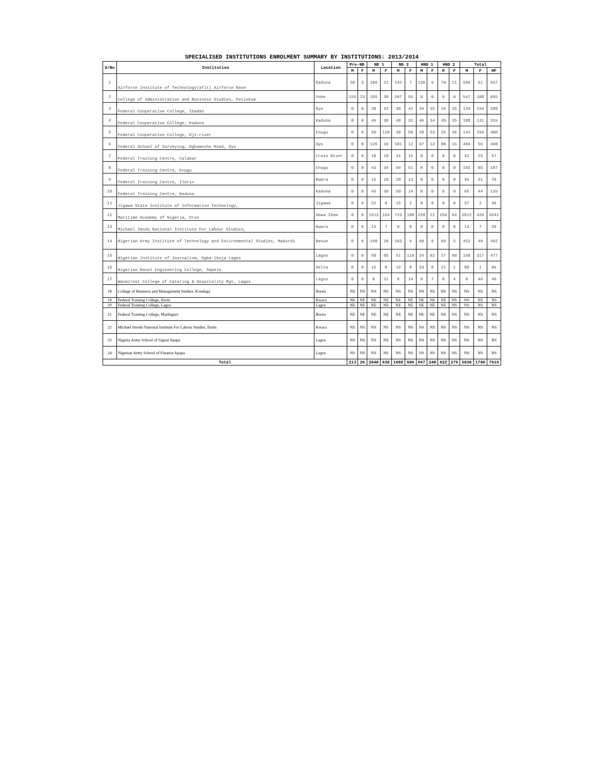SPECIALISED INSTITUTIONS ENROLMENT SUMMARY BY INSTITUTIONS: 2013/2014
| S/No | Institution | Location | Pre-ND | | ND 1 | | ND 2 | | HND 1 | | HND 2 | | Total | | |
| --- | --- | --- | --- | --- | --- | --- | --- | --- | --- | --- | --- | --- | --- | --- | --- |
| | | | M | F | M | F | M | F | M | F | M | F | M | F | MF |
| 1 | Airforce Institute of Technology(afit) Airforce Base | Kaduna | 58 | 3 | 186 | 21 | 142 | 7 | 130 | 9 | 70 | 11 | 586 | 51 | 637 |
| 2 | College of Administration and Business Studies, Potiskum | Yobe | 155 | 23 | 185 | 30 | 207 | 55 | 0 | 0 | 0 | 0 | 547 | 108 | 655 |
| 3 | Federal Cooperative College, Ibadan | Oyo | 0 | 0 | 38 | 42 | 38 | 42 | 29 | 35 | 29 | 35 | 134 | 154 | 288 |
| 4 | Federal Cooperative College, Kaduna | Kaduna | 0 | 0 | 49 | 30 | 48 | 32 | 46 | 34 | 45 | 35 | 188 | 131 | 319 |
| 5 | Federal Cooperative College, Oji-river | Enugu | 0 | 0 | 50 | 110 | 38 | 50 | 28 | 53 | 25 | 46 | 141 | 259 | 400 |
| 6 | Federal School of Surveying, Ogbomosho Road, Oyo | Oyo | 0 | 0 | 126 | 16 | 101 | 12 | 97 | 13 | 80 | 15 | 404 | 56 | 460 |
| 7 | Federal Training Centre, Calabar | Cross River | 0 | 0 | 18 | 10 | 14 | 15 | 0 | 0 | 0 | 0 | 32 | 25 | 57 |
| 8 | Federal Training Centre, Enugu | Enugu | 0 | 0 | 43 | 34 | 59 | 51 | 0 | 0 | 0 | 0 | 102 | 85 | 187 |
| 9 | Federal Training Centre, Ilorin | Kwara | 0 | 0 | 19 | 18 | 20 | 13 | 0 | 0 | 0 | 0 | 39 | 31 | 70 |
| 10 | Federal Training Centre, Kaduna | Kaduna | 0 | 0 | 45 | 30 | 50 | 14 | 0 | 0 | 0 | 0 | 95 | 44 | 139 |
| 11 | Jigawa State Institute of Information Technology, | Jigawa | 0 | 0 | 22 | 0 | 15 | 2 | 0 | 0 | 0 | 0 | 37 | 2 | 39 |
| 12 | Maritime Academy of Nigeria, Oron | Akwa Ibom | 0 | 0 | 1613 | 164 | 723 | 180 | 220 | 21 | 256 | 64 | 2812 | 429 | 3241 |
| 13 | Michael Imodu National Institute For Labour Studies, | Kwara | 0 | 0 | 13 | 7 | 0 | 0 | 0 | 0 | 0 | 0 | 13 | 7 | 20 |
| 14 | Nigerian Army Institute of Technology and Environmental Studies, Makurdi | Benue | 0 | 0 | 160 | 20 | 163 | 9 | 60 | 6 | 69 | 5 | 452 | 40 | 492 |
| 15 | Nigerian Institute of Journalism, Ogba-ikeja Lagos | Lagos | 0 | 0 | 58 | 85 | 51 | 110 | 24 | 62 | 27 | 60 | 160 | 317 | 477 |
| 16 | Nigerian Naval Engineering College, Sapele | Delta | 0 | 0 | 15 | 0 | 19 | 0 | 33 | 0 | 21 | 1 | 88 | 1 | 89 |
| 17 | Wavecrest College of Catering & Hospitality Mgt, Lagos | Lagos | 0 | 0 | 0 | 21 | 0 | 14 | 0 | 7 | 0 | 4 | 0 | 46 | 46 |
| 18 | College of Business and Management Studies, Konduga | Borno | NS | NS | NS | NS | NS | NS | NS | NS | NS | NS | NS | NS | NS |
| 19 | Federal Training College, Ilorin | Kwara | NE | NE | NE | NE | NE | NE | NE | NE | NE | NS | NS | NS | NS |
| 20 | Federal Training College, Lagos | Lagos | NE | NE | NE | NE | NE | NE | NE | NE | NE | NS | NS | NS | NS |
| 21 | Federal Training College, Maiduguri | Borno | NE | NE | NE | NE | NE | NE | NE | NE | NE | NS | NS | NS | NS |
| 22 | Michael Imodu National Institute For Labour Studies, Ilorin | Kwara | NS | NS | NS | NS | NS | NS | NS | NS | NS | NS | NS | NS | NS |
| 23 | Nigeria Army School of Signal Apapa | Lagos | NS | NS | NS | NS | NS | NS | NS | NS | NS | NS | NS | NS | NS |
| 24 | Nigerian Army School of Finance Apapa | Lagos | NS | NS | NS | NS | NS | NS | NS | NS | NS | NS | NS | NS | NS |
| Total | | | 213 | 26 | 2640 | 638 | 1688 | 606 | 667 | 240 | 622 | 276 | 5830 | 1786 | 7616 |